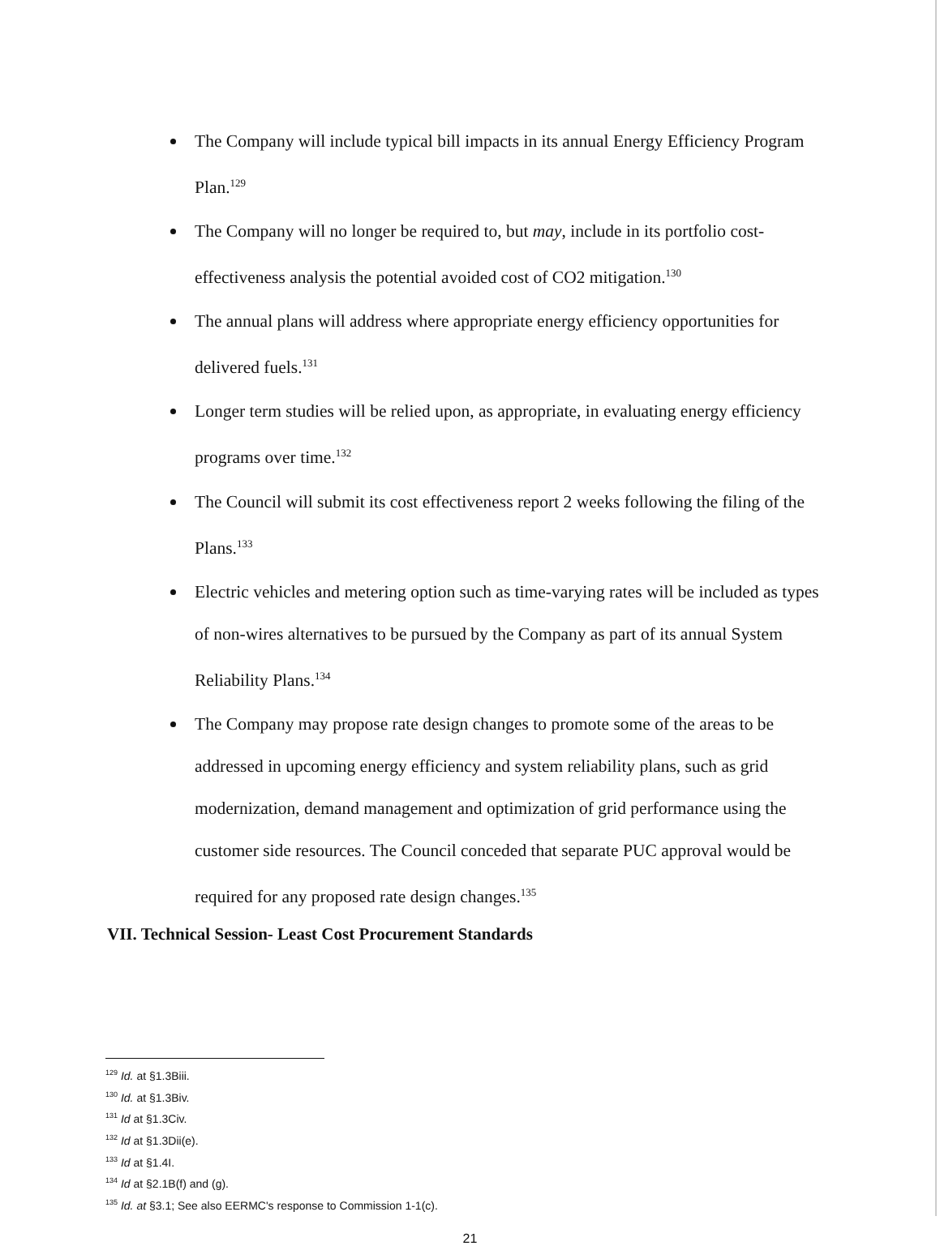The Company will include typical bill impacts in its annual Energy Efficiency Program Plan.<sup>129</sup>
The Company will no longer be required to, but may, include in its portfolio cost-effectiveness analysis the potential avoided cost of CO2 mitigation.<sup>130</sup>
The annual plans will address where appropriate energy efficiency opportunities for delivered fuels.<sup>131</sup>
Longer term studies will be relied upon, as appropriate, in evaluating energy efficiency programs over time.<sup>132</sup>
The Council will submit its cost effectiveness report 2 weeks following the filing of the Plans.<sup>133</sup>
Electric vehicles and metering option such as time-varying rates will be included as types of non-wires alternatives to be pursued by the Company as part of its annual System Reliability Plans.<sup>134</sup>
The Company may propose rate design changes to promote some of the areas to be addressed in upcoming energy efficiency and system reliability plans, such as grid modernization, demand management and optimization of grid performance using the customer side resources. The Council conceded that separate PUC approval would be required for any proposed rate design changes.<sup>135</sup>
VII. Technical Session- Least Cost Procurement Standards
<sup>129</sup> Id. at §1.3Biii.
<sup>130</sup> Id. at §1.3Biv.
<sup>131</sup> Id at §1.3Civ.
<sup>132</sup> Id at §1.3Dii(e).
<sup>133</sup> Id at §1.4I.
<sup>134</sup> Id at §2.1B(f) and (g).
<sup>135</sup> Id. at §3.1; See also EERMC's response to Commission 1-1(c).
21